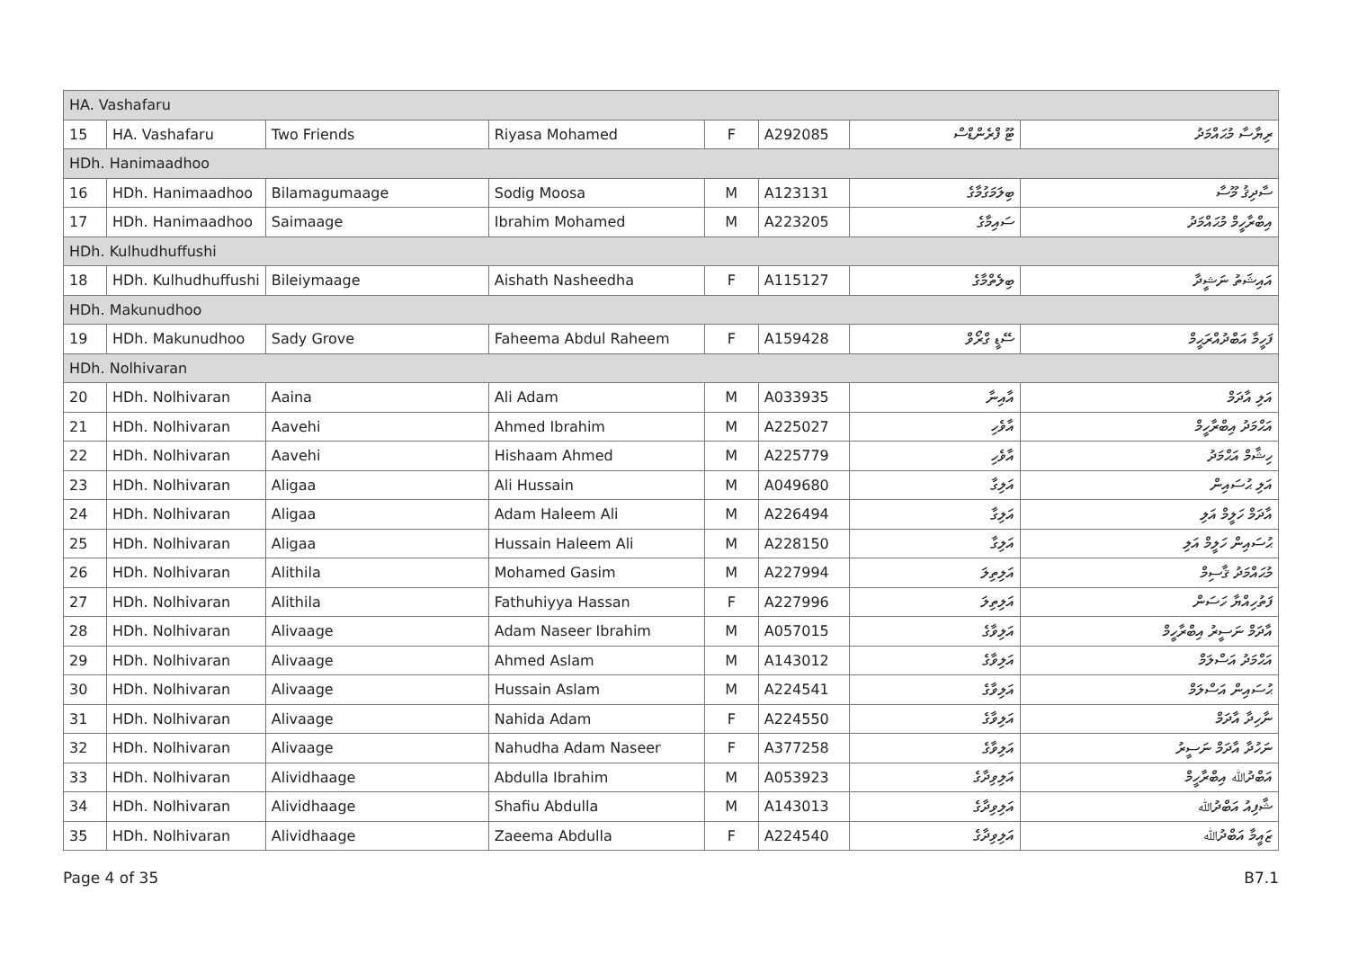| HA. Vashafaru | | | | | | | |
| 15 | HA. Vashafaru | Two Friends | Riyasa Mohamed | F | A292085 | ޓޫ ފްރެންޑްސް | ރިޔާސާ މުޙައްމަދު |
| HDh. Hanimaadhoo | | | | | | | |
| 16 | HDh. Hanimaadhoo | Bilamagumaage | Sodig Moosa | M | A123131 | ބިލަމަގުމާގެ | ސާދިޤު މޫސާ |
| 17 | HDh. Hanimaadhoo | Saimaage | Ibrahim Mohamed | M | A223205 | ސައިމާގެ | އިބްރާހީމް މުޙައްމަދު |
| HDh. Kulhudhuffushi | | | | | | | |
| 18 | HDh. Kulhudhuffushi | Bileiymaage | Aishath Nasheedha | F | A115127 | ބިލެތްމާގެ | އައިޝަތު ނަޝީދާ |
| HDh. Makunudhoo | | | | | | | |
| 19 | HDh. Makunudhoo | Sady Grove | Faheema Abdul Raheem | F | A159428 | ސޭޑީ ގްރޯވް | ފަހީމާ އަބްދުއްރަޙީމް |
| HDh. Nolhivaran | | | | | | | |
| 20 | HDh. Nolhivaran | Aaina | Ali Adam | M | A033935 | އާއިނާ | އަލި އާދަމް |
| 21 | HDh. Nolhivaran | Aavehi | Ahmed Ibrahim | M | A225027 | އާވެހި | އަޙްމަދު އިބްރާހީމް |
| 22 | HDh. Nolhivaran | Aavehi | Hishaam Ahmed | M | A225779 | އާވެހި | ހިޝާމް އަޙްމަދު |
| 23 | HDh. Nolhivaran | Aligaa | Ali Hussain | M | A049680 | އަލިގާ | އަލި ޙުސައިން |
| 24 | HDh. Nolhivaran | Aligaa | Adam Haleem Ali | M | A226494 | އަލިގާ | އާދަމް ހަލީމް އަލި |
| 25 | HDh. Nolhivaran | Aligaa | Hussain Haleem Ali | M | A228150 | އަލިގާ | ޙުސައިން ހަލީމް އަލި |
| 26 | HDh. Nolhivaran | Alithila | Mohamed Gasim | M | A227994 | އަލިތިލަ | މުޙައްމަދު ޤާސިމް |
| 27 | HDh. Nolhivaran | Alithila | Fathuhiyya Hassan | F | A227996 | އަލިތިލަ | ފަތުހިއްޔާ ހަސަން |
| 28 | HDh. Nolhivaran | Alivaage | Adam Naseer Ibrahim | M | A057015 | އަލިވާގެ | އާދަމް ނަސީރު އިބްރާހީމް |
| 29 | HDh. Nolhivaran | Alivaage | Ahmed Aslam | M | A143012 | އަލިވާގެ | އަޙްމަދު އަސްލަމް |
| 30 | HDh. Nolhivaran | Alivaage | Hussain Aslam | M | A224541 | އަލިވާގެ | ޙުސައިން އަސްލަމް |
| 31 | HDh. Nolhivaran | Alivaage | Nahida Adam | F | A224550 | އަލިވާގެ | ނާހިދާ އާދަމް |
| 32 | HDh. Nolhivaran | Alivaage | Nahudha Adam Naseer | F | A377258 | އަލިވާގެ | ނަހުދާ އާދަމް ނަސީރު |
| 33 | HDh. Nolhivaran | Alividhaage | Abdulla Ibrahim | M | A053923 | އަލިވިދާގެ | އަބްދުﷲ އިބްރާހީމް |
| 34 | HDh. Nolhivaran | Alividhaage | Shafiu Abdulla | M | A143013 | އަލިވިދާގެ | ޝާފިއު އަބްދުﷲ |
| 35 | HDh. Nolhivaran | Alividhaage | Zaeema Abdulla | F | A224540 | އަލިވިދާގެ | ޒައީމާ އަބްދުﷲ |
Page 4 of 35 B7.1